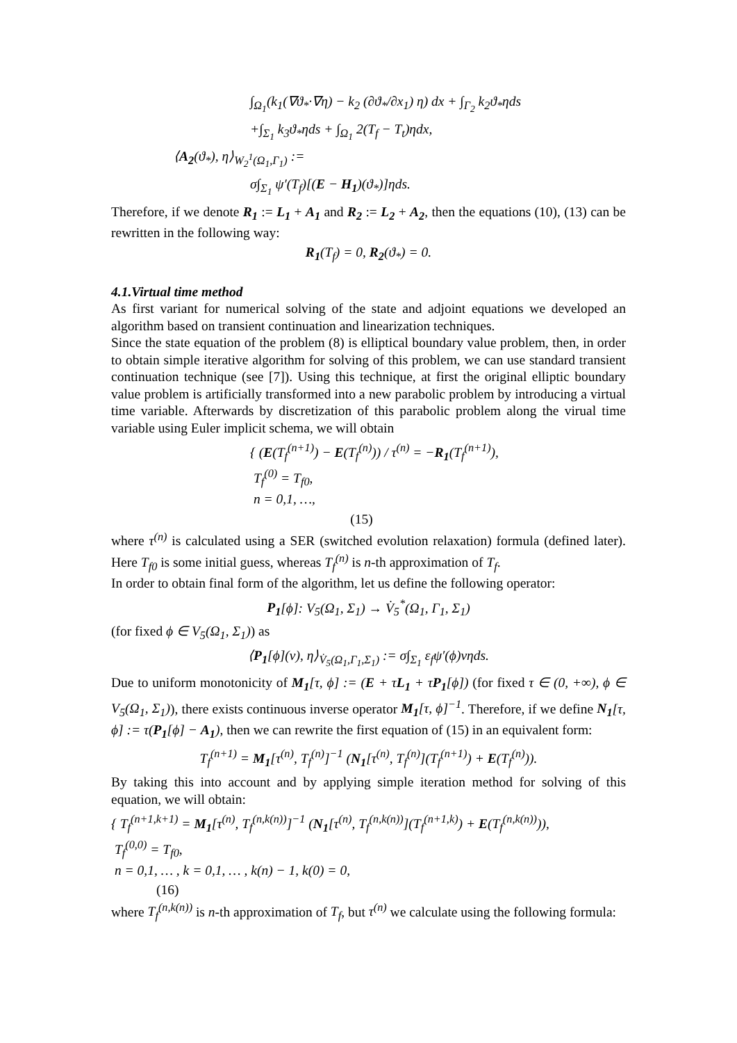∫<sub>Ω<sub>1</sub></sub>(k<sub>1</sub>(∇ϑ<sub>*</sub>·∇η) − k<sub>2</sub> (∂ϑ<sub>*</sub>/∂x<sub>1</sub>) η) dx + ∫<sub>Γ<sub>2</sub></sub> k<sub>2</sub>ϑ<sub>*</sub>ηds
+∫<sub>Σ<sub>1</sub></sub> k<sub>3</sub>ϑ<sub>*</sub>ηds + ∫<sub>Ω<sub>1</sub></sub> 2(T<sub>f</sub> − T<sub>t</sub>)ηdx,
⟨A<sub>2</sub>(ϑ<sub>*</sub>), η⟩<sub>W<sub>2</sub><sup>1</sup>(Ω<sub>1</sub>,Γ<sub>1</sub>)</sub> :=
σ∫<sub>Σ<sub>1</sub></sub> ψ′(T<sub>f</sub>)[(E − H<sub>1</sub>)(ϑ<sub>*</sub>)]ηds.
Therefore, if we denote R<sub>1</sub> := L<sub>1</sub> + A<sub>1</sub> and R<sub>2</sub> := L<sub>2</sub> + A<sub>2</sub>, then the equations (10), (13) can be rewritten in the following way:
R<sub>1</sub>(T<sub>f</sub>) = 0, R<sub>2</sub>(ϑ<sub>*</sub>) = 0.
4.1.Virtual time method
As first variant for numerical solving of the state and adjoint equations we developed an algorithm based on transient continuation and linearization techniques.
Since the state equation of the problem (8) is elliptical boundary value problem, then, in order to obtain simple iterative algorithm for solving of this problem, we can use standard transient continuation technique (see [7]). Using this technique, at first the original elliptic boundary value problem is artificially transformed into a new parabolic problem by introducing a virtual time variable. Afterwards by discretization of this parabolic problem along the virual time variable using Euler implicit schema, we will obtain
{ (E(T<sub>f</sub><sup>(n+1)</sup>) − E(T<sub>f</sub><sup>(n)</sup>)) / τ<sup>(n)</sup> = −R<sub>1</sub>(T<sub>f</sub><sup>(n+1)</sup>),
T<sub>f</sub><sup>(0)</sup> = T<sub>f0</sub>,
n = 0,1, …,
(15)
where τ<sup>(n)</sup> is calculated using a SER (switched evolution relaxation) formula (defined later). Here T<sub>f0</sub> is some initial guess, whereas T<sub>f</sub><sup>(n)</sup> is n-th approximation of T<sub>f</sub>.
In order to obtain final form of the algorithm, let us define the following operator:
P<sub>1</sub>[ϕ]: V<sub>5</sub>(Ω<sub>1</sub>, Σ<sub>1</sub>) → V̇<sub>5</sub><sup>*</sup>(Ω<sub>1</sub>, Γ<sub>1</sub>, Σ<sub>1</sub>)
(for fixed ϕ ∈ V<sub>5</sub>(Ω<sub>1</sub>, Σ<sub>1</sub>)) as
⟨P<sub>1</sub>[ϕ](v), η⟩<sub>V̇<sub>5</sub>(Ω<sub>1</sub>,Γ<sub>1</sub>,Σ<sub>1</sub>)</sub> := σ∫<sub>Σ<sub>1</sub></sub> ε<sub>f</sub>ψ′(ϕ)vηds.
Due to uniform monotonicity of M<sub>1</sub>[τ, ϕ] := (E + τL<sub>1</sub> + τP<sub>1</sub>[ϕ]) (for fixed τ ∈ (0, +∞), ϕ ∈ V<sub>5</sub>(Ω<sub>1</sub>, Σ<sub>1</sub>)), there exists continuous inverse operator M<sub>1</sub>[τ, ϕ]<sup>−1</sup>. Therefore, if we define N<sub>1</sub>[τ, ϕ] := τ(P<sub>1</sub>[ϕ] − A<sub>1</sub>), then we can rewrite the first equation of (15) in an equivalent form:
T<sub>f</sub><sup>(n+1)</sup> = M<sub>1</sub>[τ<sup>(n)</sup>, T<sub>f</sub><sup>(n)</sup>]<sup>−1</sup> (N<sub>1</sub>[τ<sup>(n)</sup>, T<sub>f</sub><sup>(n)</sup>](T<sub>f</sub><sup>(n+1)</sup>) + E(T<sub>f</sub><sup>(n)</sup>)).
By taking this into account and by applying simple iteration method for solving of this equation, we will obtain:
{ T<sub>f</sub><sup>(n+1,k+1)</sup> = M<sub>1</sub>[τ<sup>(n)</sup>, T<sub>f</sub><sup>(n,k(n))</sup>]<sup>−1</sup> (N<sub>1</sub>[τ<sup>(n)</sup>, T<sub>f</sub><sup>(n,k(n))</sup>](T<sub>f</sub><sup>(n+1,k)</sup>) + E(T<sub>f</sub><sup>(n,k(n))</sup>)),
T<sub>f</sub><sup>(0,0)</sup> = T<sub>f0</sub>,
n = 0,1, … , k = 0,1, … , k(n) − 1, k(0) = 0,
(16)
where T<sub>f</sub><sup>(n,k(n))</sup> is n-th approximation of T<sub>f</sub>, but τ<sup>(n)</sup> we calculate using the following formula: